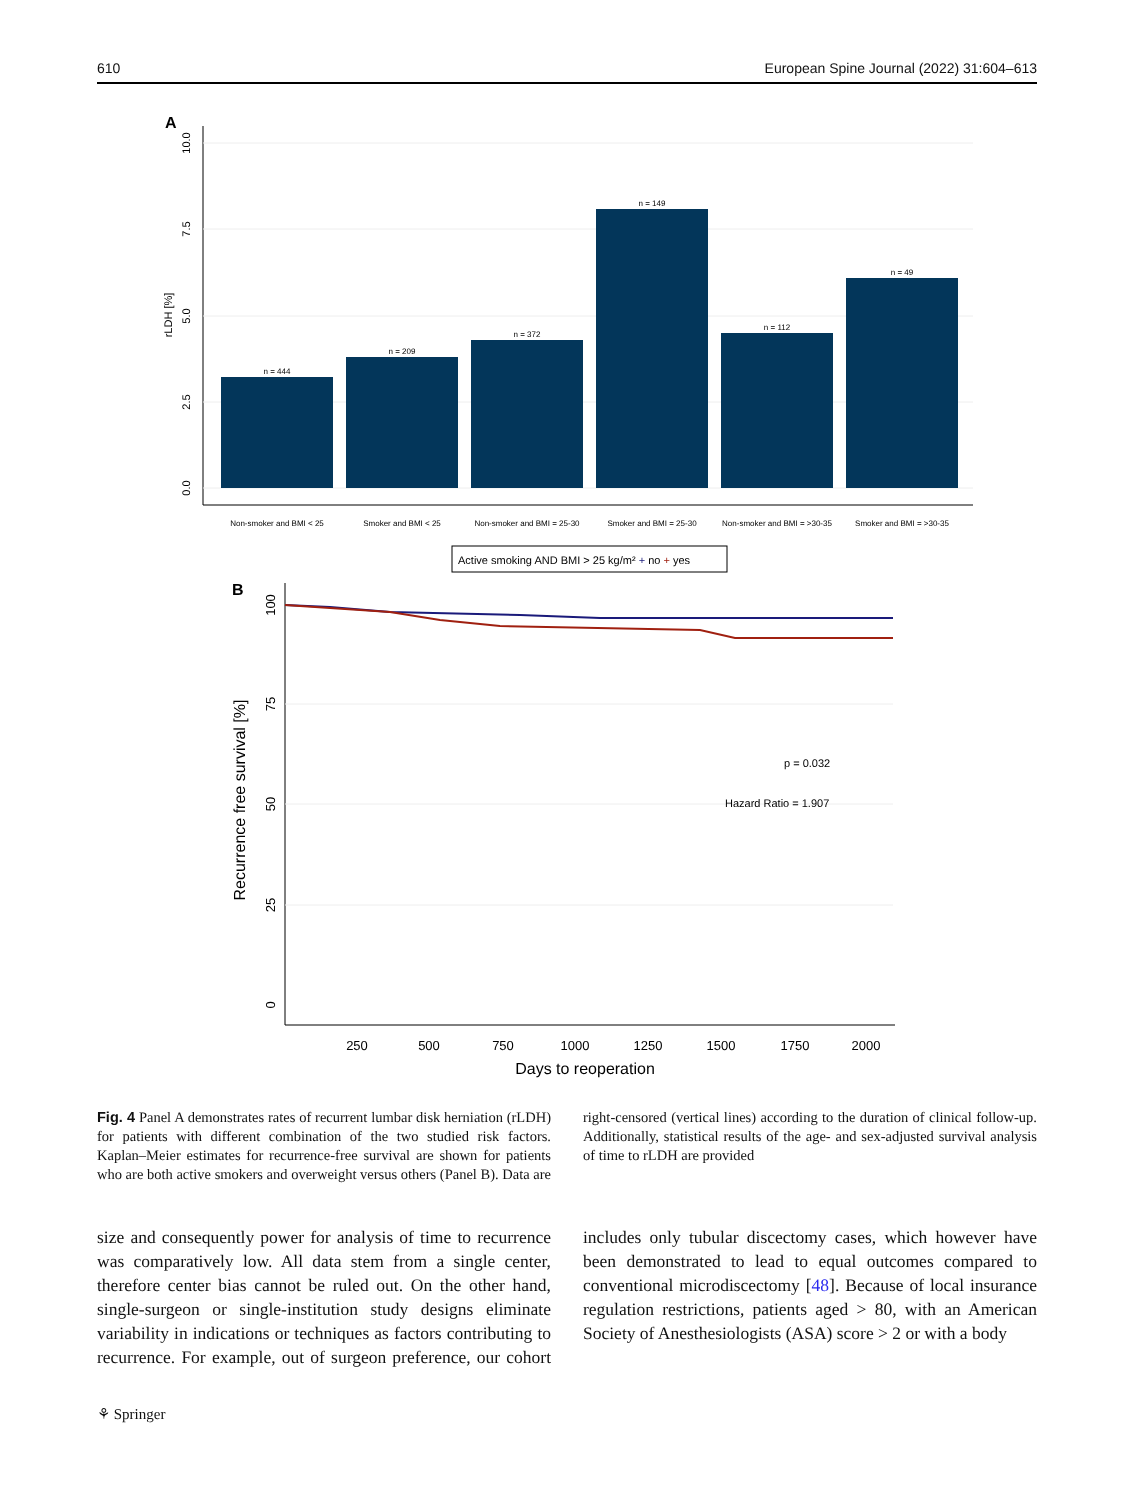610 European Spine Journal (2022) 31:604–613
A
0.0
2.5
5.0
7.5
10.0
rLDH [%]
n = 444
n = 209
n = 372
n = 149
n = 112
n = 49
Non-smoker and BMI < 25
Smoker and BMI < 25
Non-smoker and BMI = 25-30
Smoker and BMI = 25-30
Non-smoker and BMI = >30-35
Smoker and BMI = >30-35
Active smoking AND BMI > 25 kg/m² + no + yes
B
0
25
50
75
100
Recurrence free survival [%]
250
500
750
1000
1250
1500
1750
2000
Days to reoperation
p = 0.032
Hazard Ratio = 1.907
Fig. 4 Panel A demonstrates rates of recurrent lumbar disk herniation (rLDH) for patients with different combination of the two studied risk factors. Kaplan–Meier estimates for recurrence-free survival are shown for patients who are both active smokers and overweight versus others (Panel B). Data are right-censored (vertical lines) according to the duration of clinical follow-up. Additionally, statistical results of the age- and sex-adjusted survival analysis of time to rLDH are provided
size and consequently power for analysis of time to recurrence was comparatively low. All data stem from a single center, therefore center bias cannot be ruled out. On the other hand, single-surgeon or single-institution study designs eliminate variability in indications or techniques as factors contributing to recurrence. For example, out of surgeon preference, our cohort includes only tubular discectomy cases, which however have been demonstrated to lead to equal outcomes compared to conventional microdiscectomy [48]. Because of local insurance regulation restrictions, patients aged > 80, with an American Society of Anesthesiologists (ASA) score > 2 or with a body
⚘ Springer